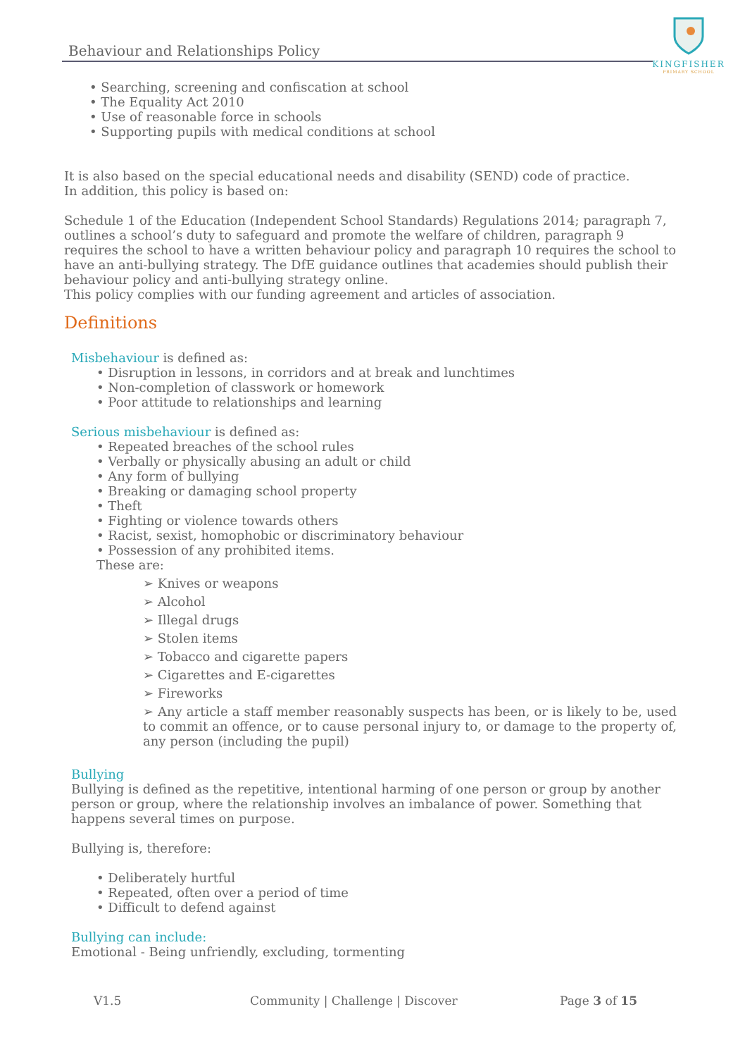Behaviour and Relationships Policy
KINGFISHER
PRIMARY SCHOOL
• Searching, screening and confiscation at school
• The Equality Act 2010
• Use of reasonable force in schools
• Supporting pupils with medical conditions at school
It is also based on the special educational needs and disability (SEND) code of practice.
In addition, this policy is based on:
Schedule 1 of the Education (Independent School Standards) Regulations 2014; paragraph 7, outlines a school’s duty to safeguard and promote the welfare of children, paragraph 9 requires the school to have a written behaviour policy and paragraph 10 requires the school to have an anti-bullying strategy. The DfE guidance outlines that academies should publish their behaviour policy and anti-bullying strategy online.
This policy complies with our funding agreement and articles of association.
Definitions
Misbehaviour is defined as:
• Disruption in lessons, in corridors and at break and lunchtimes
• Non-completion of classwork or homework
• Poor attitude to relationships and learning
Serious misbehaviour is defined as:
• Repeated breaches of the school rules
• Verbally or physically abusing an adult or child
• Any form of bullying
• Breaking or damaging school property
• Theft
• Fighting or violence towards others
• Racist, sexist, homophobic or discriminatory behaviour
• Possession of any prohibited items.
These are:
➢ Knives or weapons
➢ Alcohol
➢ Illegal drugs
➢ Stolen items
➢ Tobacco and cigarette papers
➢ Cigarettes and E-cigarettes
➢ Fireworks
➢ Any article a staff member reasonably suspects has been, or is likely to be, used to commit an offence, or to cause personal injury to, or damage to the property of, any person (including the pupil)
Bullying
Bullying is defined as the repetitive, intentional harming of one person or group by another person or group, where the relationship involves an imbalance of power. Something that happens several times on purpose.
Bullying is, therefore:
• Deliberately hurtful
• Repeated, often over a period of time
• Difficult to defend against
Bullying can include:
Emotional - Being unfriendly, excluding, tormenting
V1.5 Community | Challenge | Discover Page 3 of 15